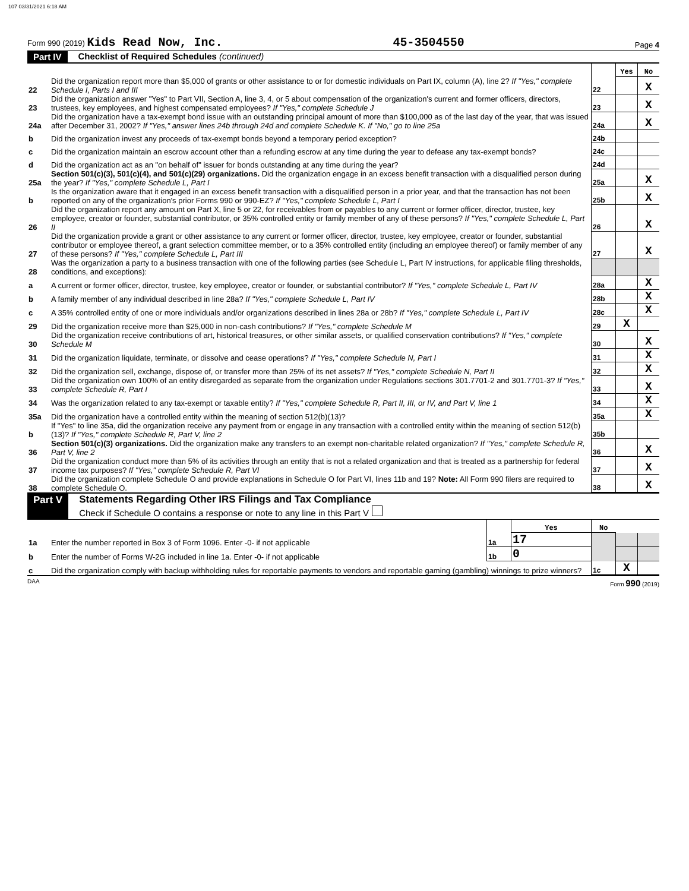107 03/31/2021 6:18 AM
Form 990 (2019) Kids Read Now, Inc. 45-3504550 Page 4
Part IV Checklist of Required Schedules (continued)
| | | | Yes | No |
| 22 | Did the organization report more than $5,000 of grants or other assistance to or for domestic individuals on Part IX, column (A), line 2? If "Yes," complete Schedule I, Parts I and III | 22 | | X |
| 23 | Did the organization answer "Yes" to Part VII, Section A, line 3, 4, or 5 about compensation of the organization's current and former officers, directors, trustees, key employees, and highest compensated employees? If "Yes," complete Schedule J | 23 | | X |
| 24a | Did the organization have a tax-exempt bond issue with an outstanding principal amount of more than $100,000 as of the last day of the year, that was issued after December 31, 2002? If "Yes," answer lines 24b through 24d and complete Schedule K. If "No," go to line 25a | 24a | | X |
| b | Did the organization invest any proceeds of tax-exempt bonds beyond a temporary period exception? | 24b | | |
| c | Did the organization maintain an escrow account other than a refunding escrow at any time during the year to defease any tax-exempt bonds? | 24c | | |
| d | Did the organization act as an "on behalf of" issuer for bonds outstanding at any time during the year? | 24d | | |
| 25a | Section 501(c)(3), 501(c)(4), and 501(c)(29) organizations. Did the organization engage in an excess benefit transaction with a disqualified person during the year? If "Yes," complete Schedule L, Part I | 25a | | X |
| b | Is the organization aware that it engaged in an excess benefit transaction with a disqualified person in a prior year, and that the transaction has not been reported on any of the organization's prior Forms 990 or 990-EZ? If "Yes," complete Schedule L, Part I | 25b | | X |
| 26 | Did the organization report any amount on Part X, line 5 or 22, for receivables from or payables to any current or former officer, director, trustee, key employee, creator or founder, substantial contributor, or 35% controlled entity or family member of any of these persons? If "Yes," complete Schedule L, Part II | 26 | | X |
| 27 | Did the organization provide a grant or other assistance to any current or former officer, director, trustee, key employee, creator or founder, substantial contributor or employee thereof, a grant selection committee member, or to a 35% controlled entity (including an employee thereof) or family member of any of these persons? If "Yes," complete Schedule L, Part III | 27 | | X |
| 28 | Was the organization a party to a business transaction with one of the following parties (see Schedule L, Part IV instructions, for applicable filing thresholds, conditions, and exceptions): | | | |
| a | A current or former officer, director, trustee, key employee, creator or founder, or substantial contributor? If "Yes," complete Schedule L, Part IV | 28a | | X |
| b | A family member of any individual described in line 28a? If "Yes," complete Schedule L, Part IV | 28b | | X |
| c | A 35% controlled entity of one or more individuals and/or organizations described in lines 28a or 28b? If "Yes," complete Schedule L, Part IV | 28c | | X |
| 29 | Did the organization receive more than $25,000 in non-cash contributions? If "Yes," complete Schedule M | 29 | X | |
| 30 | Did the organization receive contributions of art, historical treasures, or other similar assets, or qualified conservation contributions? If "Yes," complete Schedule M | 30 | | X |
| 31 | Did the organization liquidate, terminate, or dissolve and cease operations? If "Yes," complete Schedule N, Part I | 31 | | X |
| 32 | Did the organization sell, exchange, dispose of, or transfer more than 25% of its net assets? If "Yes," complete Schedule N, Part II | 32 | | X |
| 33 | Did the organization own 100% of an entity disregarded as separate from the organization under Regulations sections 301.7701-2 and 301.7701-3? If "Yes," complete Schedule R, Part I | 33 | | X |
| 34 | Was the organization related to any tax-exempt or taxable entity? If "Yes," complete Schedule R, Part II, III, or IV, and Part V, line 1 | 34 | | X |
| 35a | Did the organization have a controlled entity within the meaning of section 512(b)(13)? | 35a | | X |
| b | If "Yes" to line 35a, did the organization receive any payment from or engage in any transaction with a controlled entity within the meaning of section 512(b)(13)? If "Yes," complete Schedule R, Part V, line 2 | 35b | | |
| 36 | Section 501(c)(3) organizations. Did the organization make any transfers to an exempt non-charitable related organization? If "Yes," complete Schedule R, Part V, line 2 | 36 | | X |
| 37 | Did the organization conduct more than 5% of its activities through an entity that is not a related organization and that is treated as a partnership for federal income tax purposes? If "Yes," complete Schedule R, Part VI | 37 | | X |
| 38 | Did the organization complete Schedule O and provide explanations in Schedule O for Part VI, lines 11b and 19? Note: All Form 990 filers are required to complete Schedule O. | 38 | | X |
Part V Statements Regarding Other IRS Filings and Tax Compliance
Check if Schedule O contains a response or note to any line in this Part V
| | | | Yes | No | | |
| 1a | Enter the number reported in Box 3 of Form 1096. Enter -0- if not applicable | 1a | 17 | | | |
| b | Enter the number of Forms W-2G included in line 1a. Enter -0- if not applicable | 1b | 0 | | | |
| c | Did the organization comply with backup withholding rules for reportable payments to vendors and reportable gaming (gambling) winnings to prize winners? | | | 1c | X | |
DAA Form 990 (2019)